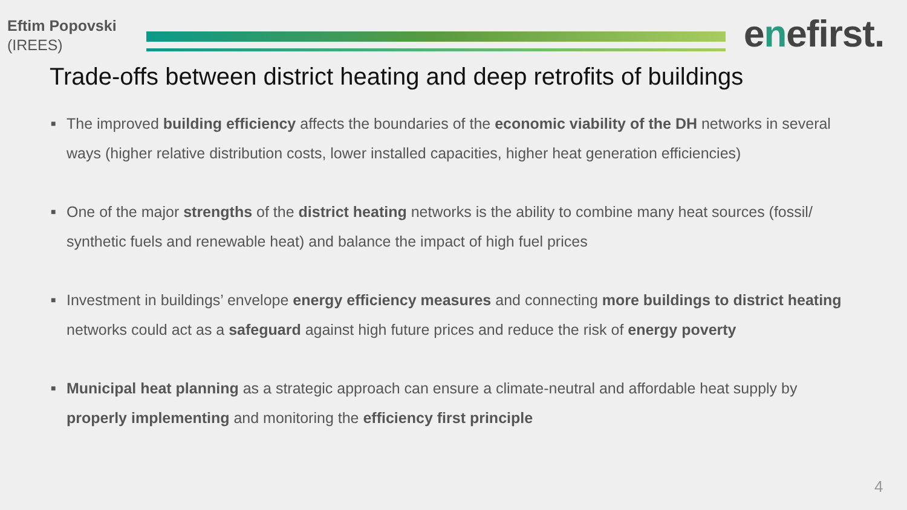Eftim Popovski
(IREES)
enefirst.
Trade-offs between district heating and deep retrofits of buildings
■ The improved building efficiency affects the boundaries of the economic viability of the DH networks in several ways (higher relative distribution costs, lower installed capacities, higher heat generation efficiencies)
■ One of the major strengths of the district heating networks is the ability to combine many heat sources (fossil/ synthetic fuels and renewable heat) and balance the impact of high fuel prices
■ Investment in buildings’ envelope energy efficiency measures and connecting more buildings to district heating networks could act as a safeguard against high future prices and reduce the risk of energy poverty
■ Municipal heat planning as a strategic approach can ensure a climate-neutral and affordable heat supply by properly implementing and monitoring the efficiency first principle
4